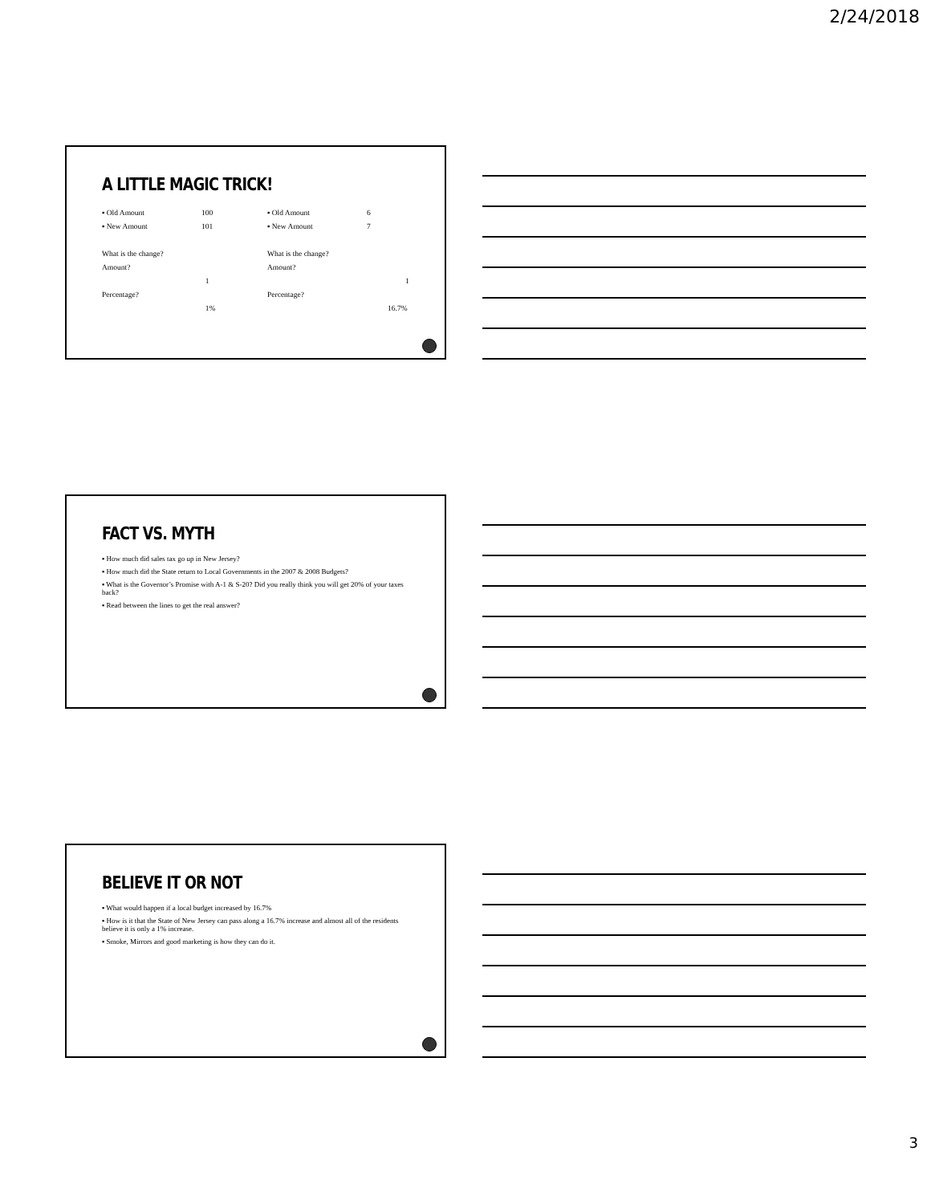2/24/2018
A LITTLE MAGIC TRICK!
▪ Old Amount 100
▪ New Amount 101
What is the change?
Amount?
1
Percentage?
1%
▪ Old Amount 6
▪ New Amount 7
What is the change?
Amount?
1
Percentage?
16.7%
FACT VS. MYTH
▪ How much did sales tax go up in New Jersey?
▪ How much did the State return to Local Governments in the 2007 & 2008 Budgets?
▪ What is the Governor’s Promise with A-1 & S-20? Did you really think you will get 20% of your taxes back?
▪ Read between the lines to get the real answer?
BELIEVE IT OR NOT
▪ What would happen if a local budget increased by 16.7%
▪ How is it that the State of New Jersey can pass along a 16.7% increase and almost all of the residents believe it is only a 1% increase.
▪ Smoke, Mirrors and good marketing is how they can do it.
3